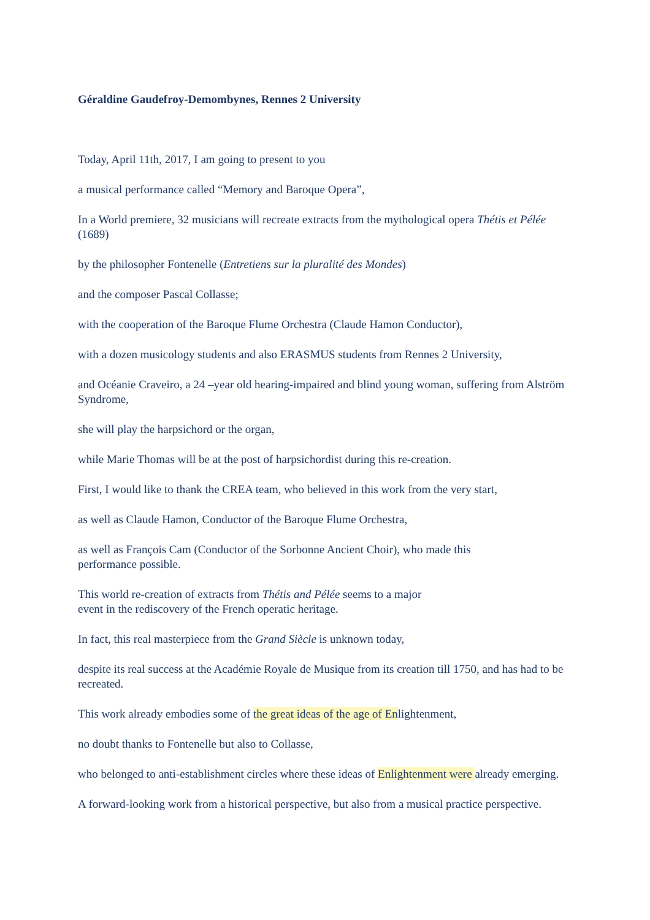Géraldine Gaudefroy-Demombynes, Rennes 2 University
Today, April 11th, 2017, I am going to present to you
a musical performance called “Memory and Baroque Opera”,
In a World premiere, 32 musicians will recreate extracts from the mythological opera Thétis et Pélée (1689)
by the philosopher Fontenelle (Entretiens sur la pluralité des Mondes)
and the composer Pascal Collasse;
with the cooperation of the Baroque Flume Orchestra (Claude Hamon Conductor),
with a dozen musicology students and also ERASMUS students from Rennes 2 University,
and Océanie Craveiro, a 24 –year old hearing-impaired and blind young woman, suffering from Alström Syndrome,
she will play the harpsichord or the organ,
while Marie Thomas will be at the post of harpsichordist during this re-creation.
First, I would like to thank the CREA team, who believed in this work from the very start,
as well as Claude Hamon, Conductor of the Baroque Flume Orchestra,
as well as François Cam (Conductor of the Sorbonne Ancient Choir), who made this
performance possible.
This world re-creation of extracts from Thétis and Pélée seems to a major
event in the rediscovery of the French operatic heritage.
In fact, this real masterpiece from the Grand Siècle is unknown today,
despite its real success at the Académie Royale de Musique from its creation till 1750, and has had to be recreated.
This work already embodies some of the great ideas of the age of Enlightenment,
no doubt thanks to Fontenelle but also to Collasse,
who belonged to anti-establishment circles where these ideas of Enlightenment were already emerging.
A forward-looking work from a historical perspective, but also from a musical practice perspective.